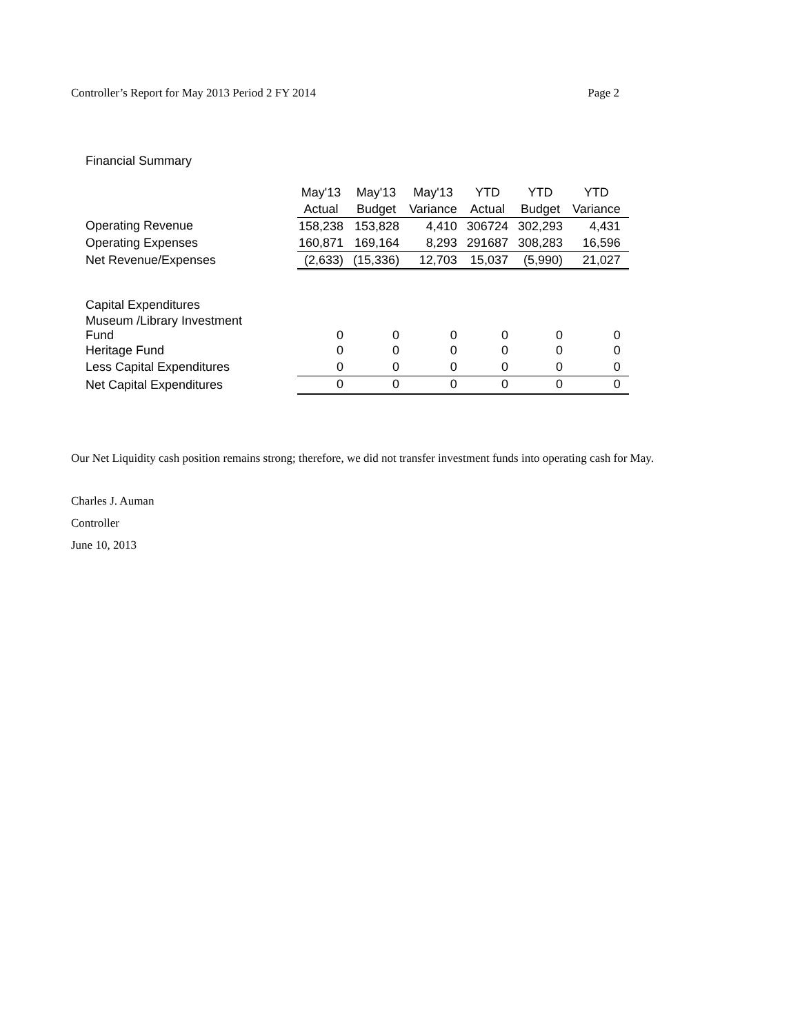Controller’s Report for May 2013 Period 2 FY 2014 Page 2
Financial Summary
| | May'13 | May'13 | May'13 | YTD | YTD | YTD |
| | Actual | Budget | Variance | Actual | Budget | Variance |
| Operating Revenue | 158,238 | 153,828 | 4,410 | 306724 | 302,293 | 4,431 |
| Operating Expenses | 160,871 | 169,164 | 8,293 | 291687 | 308,283 | 16,596 |
| Net Revenue/Expenses | (2,633) | (15,336) | 12,703 | 15,037 | (5,990) | 21,027 |
| Capital Expenditures | | | | | | |
| Museum /Library Investment Fund | 0 | 0 | 0 | 0 | 0 | 0 |
| Heritage Fund | 0 | 0 | 0 | 0 | 0 | 0 |
| Less Capital Expenditures | 0 | 0 | 0 | 0 | 0 | 0 |
| Net Capital Expenditures | 0 | 0 | 0 | 0 | 0 | 0 |
Our Net Liquidity cash position remains strong; therefore, we did not transfer investment funds into operating cash for May.
Charles J. Auman
Controller
June 10, 2013